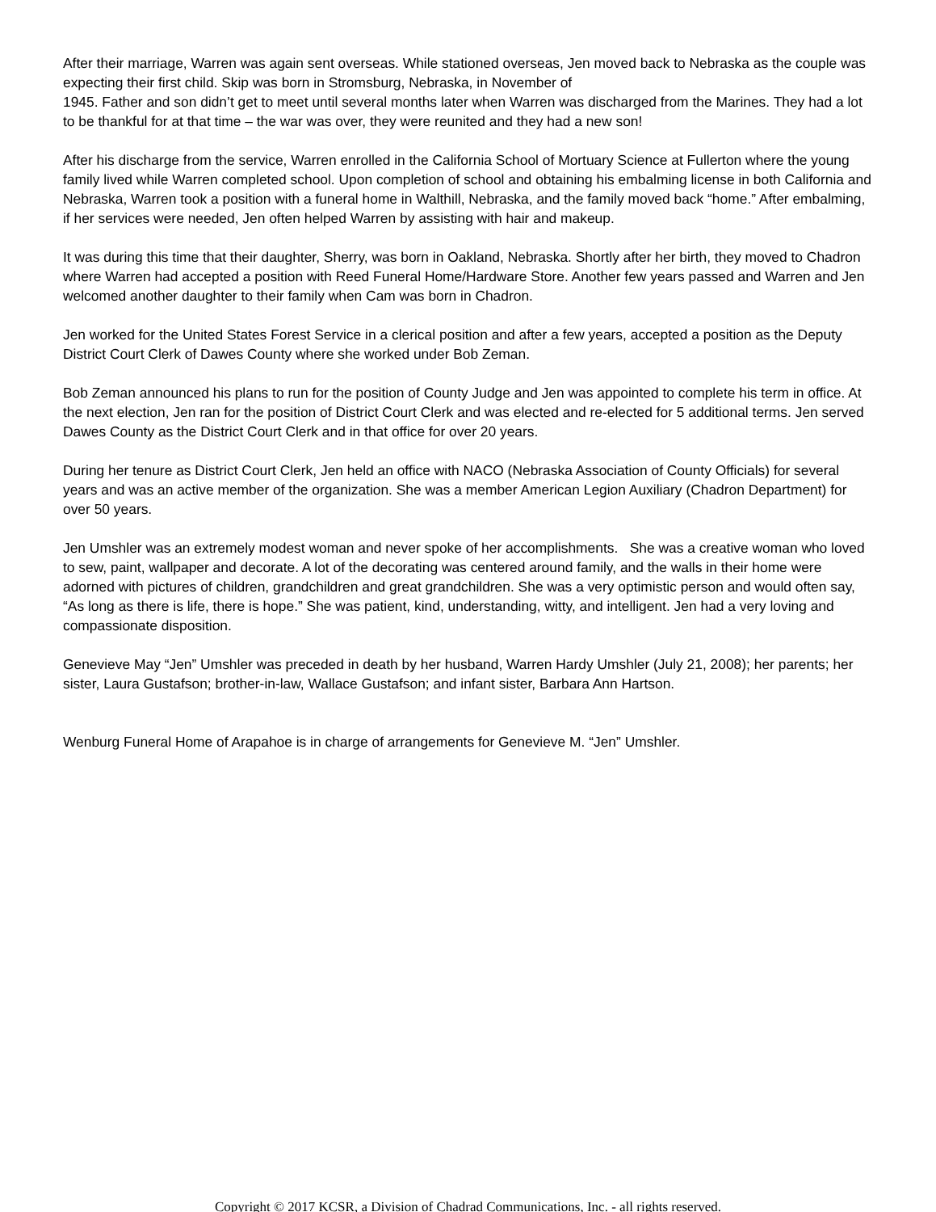After their marriage, Warren was again sent overseas. While stationed overseas, Jen moved back to Nebraska as the couple was expecting their first child. Skip was born in Stromsburg, Nebraska, in November of
1945. Father and son didn’t get to meet until several months later when Warren was discharged from the Marines. They had a lot to be thankful for at that time – the war was over, they were reunited and they had a new son!
After his discharge from the service, Warren enrolled in the California School of Mortuary Science at Fullerton where the young family lived while Warren completed school. Upon completion of school and obtaining his embalming license in both California and Nebraska, Warren took a position with a funeral home in Walthill, Nebraska, and the family moved back “home.” After embalming, if her services were needed, Jen often helped Warren by assisting with hair and makeup.
It was during this time that their daughter, Sherry, was born in Oakland, Nebraska. Shortly after her birth, they moved to Chadron where Warren had accepted a position with Reed Funeral Home/Hardware Store. Another few years passed and Warren and Jen welcomed another daughter to their family when Cam was born in Chadron.
Jen worked for the United States Forest Service in a clerical position and after a few years, accepted a position as the Deputy District Court Clerk of Dawes County where she worked under Bob Zeman.
Bob Zeman announced his plans to run for the position of County Judge and Jen was appointed to complete his term in office. At the next election, Jen ran for the position of District Court Clerk and was elected and re-elected for 5 additional terms. Jen served Dawes County as the District Court Clerk and in that office for over 20 years.
During her tenure as District Court Clerk, Jen held an office with NACO (Nebraska Association of County Officials) for several years and was an active member of the organization. She was a member American Legion Auxiliary (Chadron Department) for over 50 years.
Jen Umshler was an extremely modest woman and never spoke of her accomplishments. She was a creative woman who loved to sew, paint, wallpaper and decorate. A lot of the decorating was centered around family, and the walls in their home were adorned with pictures of children, grandchildren and great grandchildren. She was a very optimistic person and would often say, “As long as there is life, there is hope.” She was patient, kind, understanding, witty, and intelligent. Jen had a very loving and compassionate disposition.
Genevieve May “Jen” Umshler was preceded in death by her husband, Warren Hardy Umshler (July 21, 2008); her parents; her sister, Laura Gustafson; brother-in-law, Wallace Gustafson; and infant sister, Barbara Ann Hartson.
Wenburg Funeral Home of Arapahoe is in charge of arrangements for Genevieve M. “Jen” Umshler.
Copyright © 2017 KCSR, a Division of Chadrad Communications, Inc. - all rights reserved.